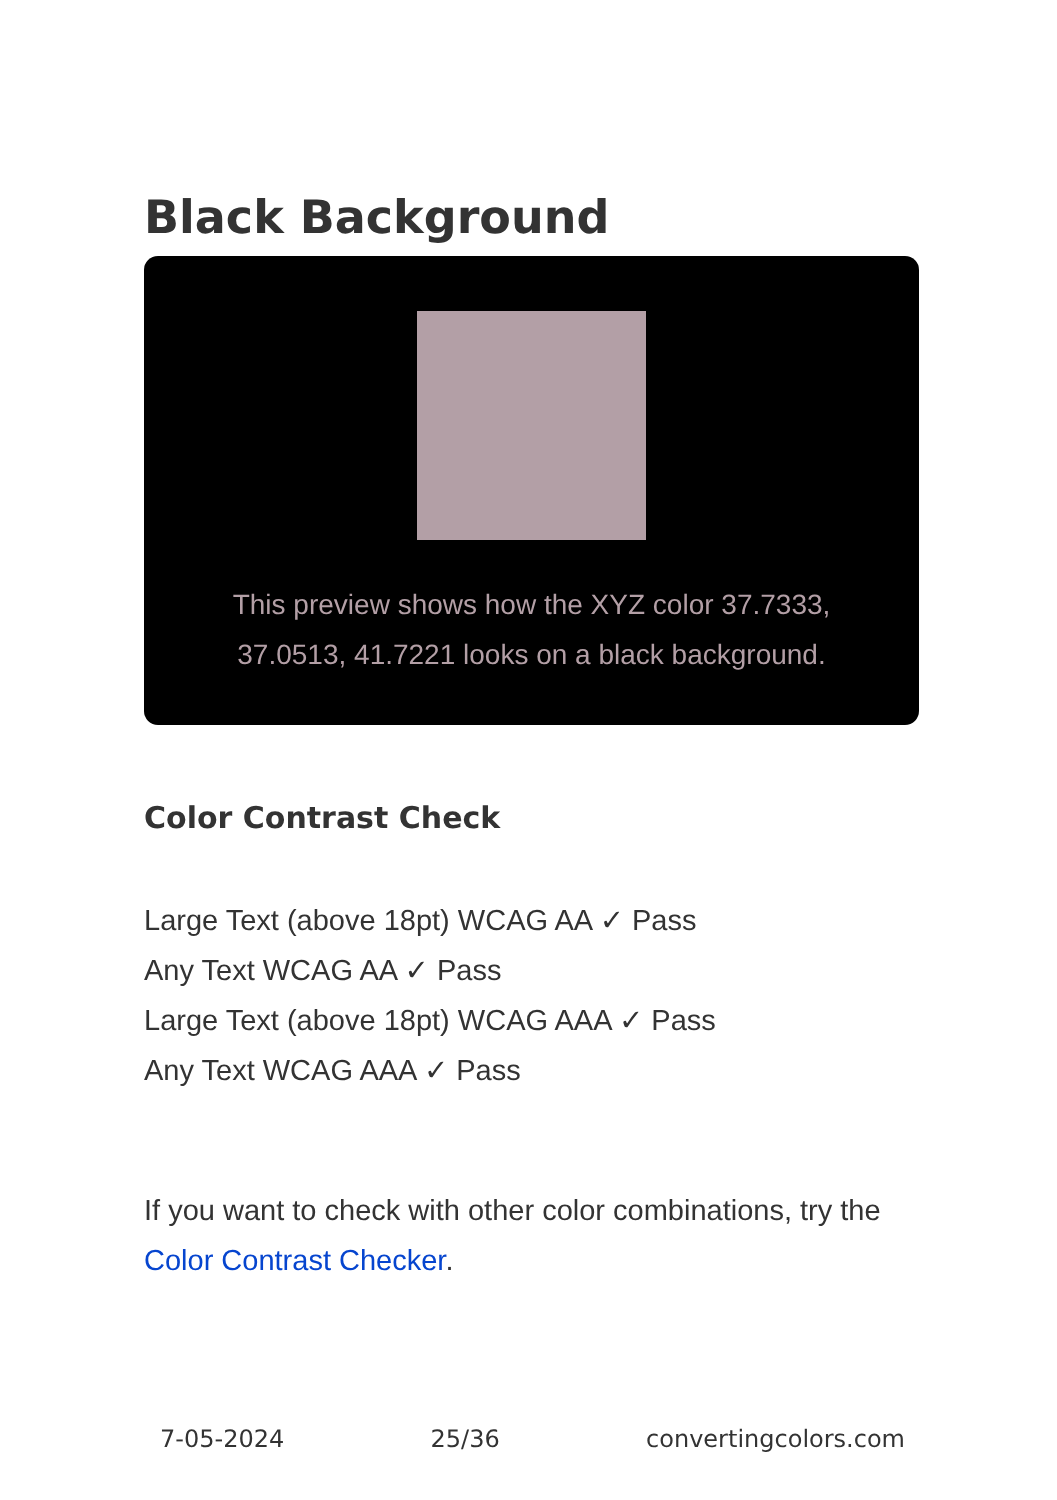Black Background
This preview shows how the XYZ color 37.7333, 37.0513, 41.7221 looks on a black background.
Color Contrast Check
Large Text (above 18pt) WCAG AA ✓ Pass
Any Text WCAG AA ✓ Pass
Large Text (above 18pt) WCAG AAA ✓ Pass
Any Text WCAG AAA ✓ Pass
If you want to check with other color combinations, try the Color Contrast Checker.
7-05-2024 25/36 convertingcolors.com